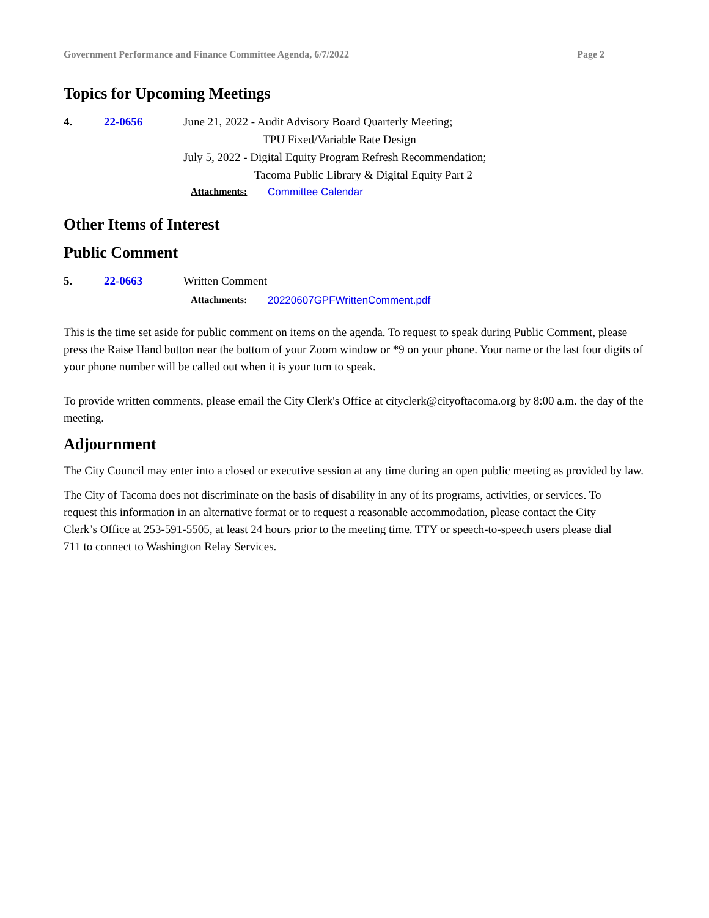Government Performance and Finance Committee Agenda, 6/7/2022 Page 2
Topics for Upcoming Meetings
4. 22-0656 June 21, 2022 - Audit Advisory Board Quarterly Meeting;
TPU Fixed/Variable Rate Design
July 5, 2022 - Digital Equity Program Refresh Recommendation;
Tacoma Public Library & Digital Equity Part 2
Attachments: Committee Calendar
Other Items of Interest
Public Comment
5. 22-0663 Written Comment
Attachments: 20220607GPFWrittenComment.pdf
This is the time set aside for public comment on items on the agenda. To request to speak during Public Comment, please press the Raise Hand button near the bottom of your Zoom window or *9 on your phone. Your name or the last four digits of your phone number will be called out when it is your turn to speak.
To provide written comments, please email the City Clerk's Office at cityclerk@cityoftacoma.org by 8:00 a.m. the day of the meeting.
Adjournment
The City Council may enter into a closed or executive session at any time during an open public meeting as provided by law.
The City of Tacoma does not discriminate on the basis of disability in any of its programs, activities, or services. To request this information in an alternative format or to request a reasonable accommodation, please contact the City Clerk’s Office at 253-591-5505, at least 24 hours prior to the meeting time. TTY or speech-to-speech users please dial 711 to connect to Washington Relay Services.